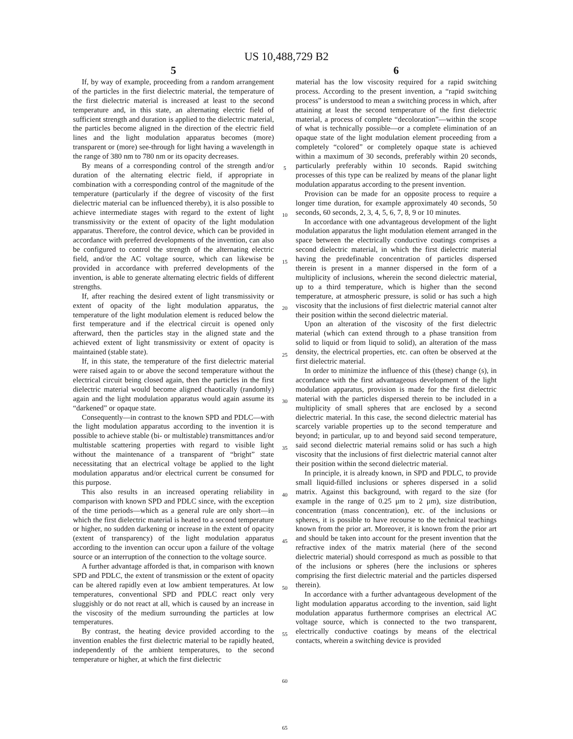US 10,488,729 B2
5
If, by way of example, proceeding from a random arrangement of the particles in the first dielectric material, the temperature of the first dielectric material is increased at least to the second temperature and, in this state, an alternating electric field of sufficient strength and duration is applied to the dielectric material, the particles become aligned in the direction of the electric field lines and the light modulation apparatus becomes (more) transparent or (more) see-through for light having a wavelength in the range of 380 nm to 780 nm or its opacity decreases.
By means of a corresponding control of the strength and/or duration of the alternating electric field, if appropriate in combination with a corresponding control of the magnitude of the temperature (particularly if the degree of viscosity of the first dielectric material can be influenced thereby), it is also possible to achieve intermediate stages with regard to the extent of light transmissivity or the extent of opacity of the light modulation apparatus. Therefore, the control device, which can be provided in accordance with preferred developments of the invention, can also be configured to control the strength of the alternating electric field, and/or the AC voltage source, which can likewise be provided in accordance with preferred developments of the invention, is able to generate alternating electric fields of different strengths.
If, after reaching the desired extent of light transmissivity or extent of opacity of the light modulation apparatus, the temperature of the light modulation element is reduced below the first temperature and if the electrical circuit is opened only afterward, then the particles stay in the aligned state and the achieved extent of light transmissivity or extent of opacity is maintained (stable state).
If, in this state, the temperature of the first dielectric material were raised again to or above the second temperature without the electrical circuit being closed again, then the particles in the first dielectric material would become aligned chaotically (randomly) again and the light modulation apparatus would again assume its “darkened” or opaque state.
Consequently—in contrast to the known SPD and PDLC—with the light modulation apparatus according to the invention it is possible to achieve stable (bi- or multistable) transmittances and/or multistable scattering properties with regard to visible light without the maintenance of a transparent of “bright” state necessitating that an electrical voltage be applied to the light modulation apparatus and/or electrical current be consumed for this purpose.
This also results in an increased operating reliability in comparison with known SPD and PDLC since, with the exception of the time periods—which as a general rule are only short—in which the first dielectric material is heated to a second temperature or higher, no sudden darkening or increase in the extent of opacity (extent of transparency) of the light modulation apparatus according to the invention can occur upon a failure of the voltage source or an interruption of the connection to the voltage source.
A further advantage afforded is that, in comparison with known SPD and PDLC, the extent of transmission or the extent of opacity can be altered rapidly even at low ambient temperatures. At low temperatures, conventional SPD and PDLC react only very sluggishly or do not react at all, which is caused by an increase in the viscosity of the medium surrounding the particles at low temperatures.
By contrast, the heating device provided according to the invention enables the first dielectric material to be rapidly heated, independently of the ambient temperatures, to the second temperature or higher, at which the first dielectric
5
10
15
20
25
30
35
40
45
50
55
60
65
6
material has the low viscosity required for a rapid switching process. According to the present invention, a “rapid switching process” is understood to mean a switching process in which, after attaining at least the second temperature of the first dielectric material, a process of complete “decoloration”—within the scope of what is technically possible—or a complete elimination of an opaque state of the light modulation element proceeding from a completely “colored” or completely opaque state is achieved within a maximum of 30 seconds, preferably within 20 seconds, particularly preferably within 10 seconds. Rapid switching processes of this type can be realized by means of the planar light modulation apparatus according to the present invention.
Provision can be made for an opposite process to require a longer time duration, for example approximately 40 seconds, 50 seconds, 60 seconds, 2, 3, 4, 5, 6, 7, 8, 9 or 10 minutes.
In accordance with one advantageous development of the light modulation apparatus the light modulation element arranged in the space between the electrically conductive coatings comprises a second dielectric material, in which the first dielectric material having the predefinable concentration of particles dispersed therein is present in a manner dispersed in the form of a multiplicity of inclusions, wherein the second dielectric material, up to a third temperature, which is higher than the second temperature, at atmospheric pressure, is solid or has such a high viscosity that the inclusions of first dielectric material cannot alter their position within the second dielectric material.
Upon an alteration of the viscosity of the first dielectric material (which can extend through to a phase transition from solid to liquid or from liquid to solid), an alteration of the mass density, the electrical properties, etc. can often be observed at the first dielectric material.
In order to minimize the influence of this (these) change (s), in accordance with the first advantageous development of the light modulation apparatus, provision is made for the first dielectric material with the particles dispersed therein to be included in a multiplicity of small spheres that are enclosed by a second dielectric material. In this case, the second dielectric material has scarcely variable properties up to the second temperature and beyond; in particular, up to and beyond said second temperature, said second dielectric material remains solid or has such a high viscosity that the inclusions of first dielectric material cannot alter their position within the second dielectric material.
In principle, it is already known, in SPD and PDLC, to provide small liquid-filled inclusions or spheres dispersed in a solid matrix. Against this background, with regard to the size (for example in the range of 0.25 μm to 2 μm), size distribution, concentration (mass concentration), etc. of the inclusions or spheres, it is possible to have recourse to the technical teachings known from the prior art. Moreover, it is known from the prior art and should be taken into account for the present invention that the refractive index of the matrix material (here of the second dielectric material) should correspond as much as possible to that of the inclusions or spheres (here the inclusions or spheres comprising the first dielectric material and the particles dispersed therein).
In accordance with a further advantageous development of the light modulation apparatus according to the invention, said light modulation apparatus furthermore comprises an electrical AC voltage source, which is connected to the two transparent, electrically conductive coatings by means of the electrical contacts, wherein a switching device is provided